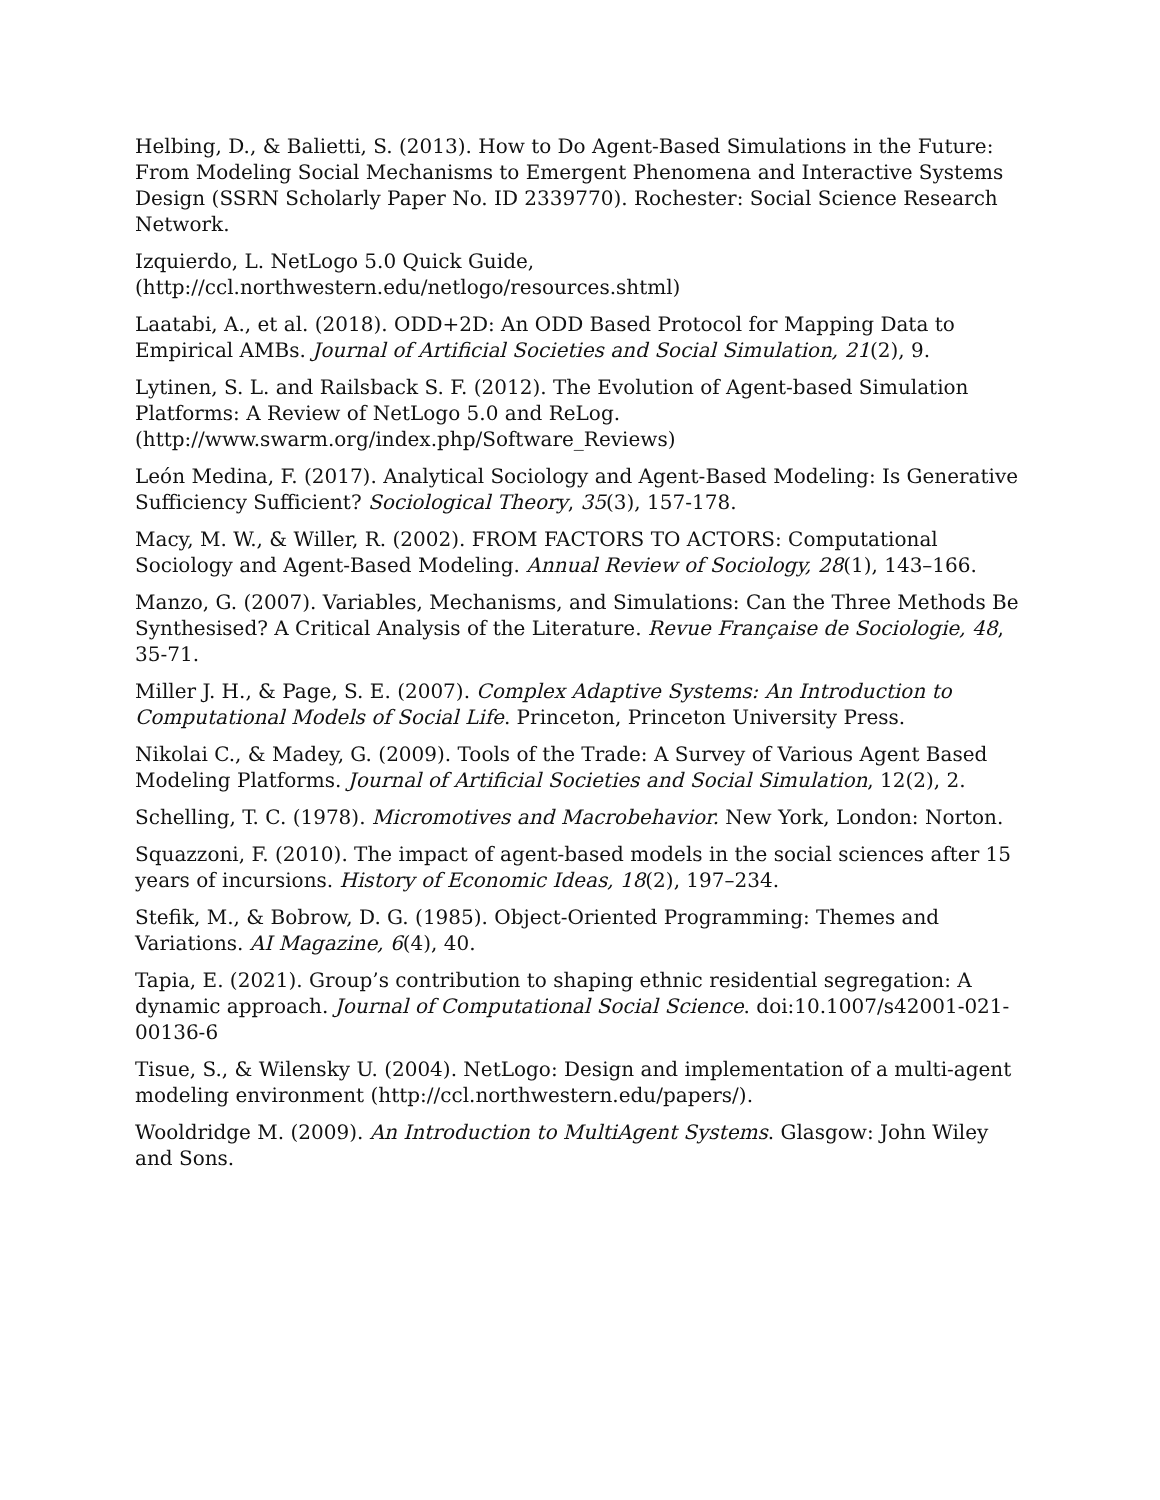Helbing, D., & Balietti, S. (2013). How to Do Agent-Based Simulations in the Future: From Modeling Social Mechanisms to Emergent Phenomena and Interactive Systems Design (SSRN Scholarly Paper No. ID 2339770). Rochester: Social Science Research Network.
Izquierdo, L. NetLogo 5.0 Quick Guide,
(http://ccl.northwestern.edu/netlogo/resources.shtml)
Laatabi, A., et al. (2018). ODD+2D: An ODD Based Protocol for Mapping Data to Empirical AMBs. Journal of Artificial Societies and Social Simulation, 21(2), 9.
Lytinen, S. L. and Railsback S. F. (2012). The Evolution of Agent-based Simulation Platforms: A Review of NetLogo 5.0 and ReLog.
(http://www.swarm.org/index.php/Software_Reviews)
León Medina, F. (2017). Analytical Sociology and Agent-Based Modeling: Is Generative Sufficiency Sufficient? Sociological Theory, 35(3), 157-178.
Macy, M. W., & Willer, R. (2002). FROM FACTORS TO ACTORS: Computational Sociology and Agent-Based Modeling. Annual Review of Sociology, 28(1), 143–166.
Manzo, G. (2007). Variables, Mechanisms, and Simulations: Can the Three Methods Be Synthesised? A Critical Analysis of the Literature. Revue Française de Sociologie, 48, 35-71.
Miller J. H., & Page, S. E. (2007). Complex Adaptive Systems: An Introduction to Computational Models of Social Life. Princeton, Princeton University Press.
Nikolai C., & Madey, G. (2009). Tools of the Trade: A Survey of Various Agent Based Modeling Platforms. Journal of Artificial Societies and Social Simulation, 12(2), 2.
Schelling, T. C. (1978). Micromotives and Macrobehavior. New York, London: Norton.
Squazzoni, F. (2010). The impact of agent-based models in the social sciences after 15 years of incursions. History of Economic Ideas, 18(2), 197–234.
Stefik, M., & Bobrow, D. G. (1985). Object-Oriented Programming: Themes and Variations. AI Magazine, 6(4), 40.
Tapia, E. (2021). Group’s contribution to shaping ethnic residential segregation: A dynamic approach. Journal of Computational Social Science. doi:10.1007/s42001-021-00136-6
Tisue, S., & Wilensky U. (2004). NetLogo: Design and implementation of a multi-agent modeling environment (http://ccl.northwestern.edu/papers/).
Wooldridge M. (2009). An Introduction to MultiAgent Systems. Glasgow: John Wiley and Sons.